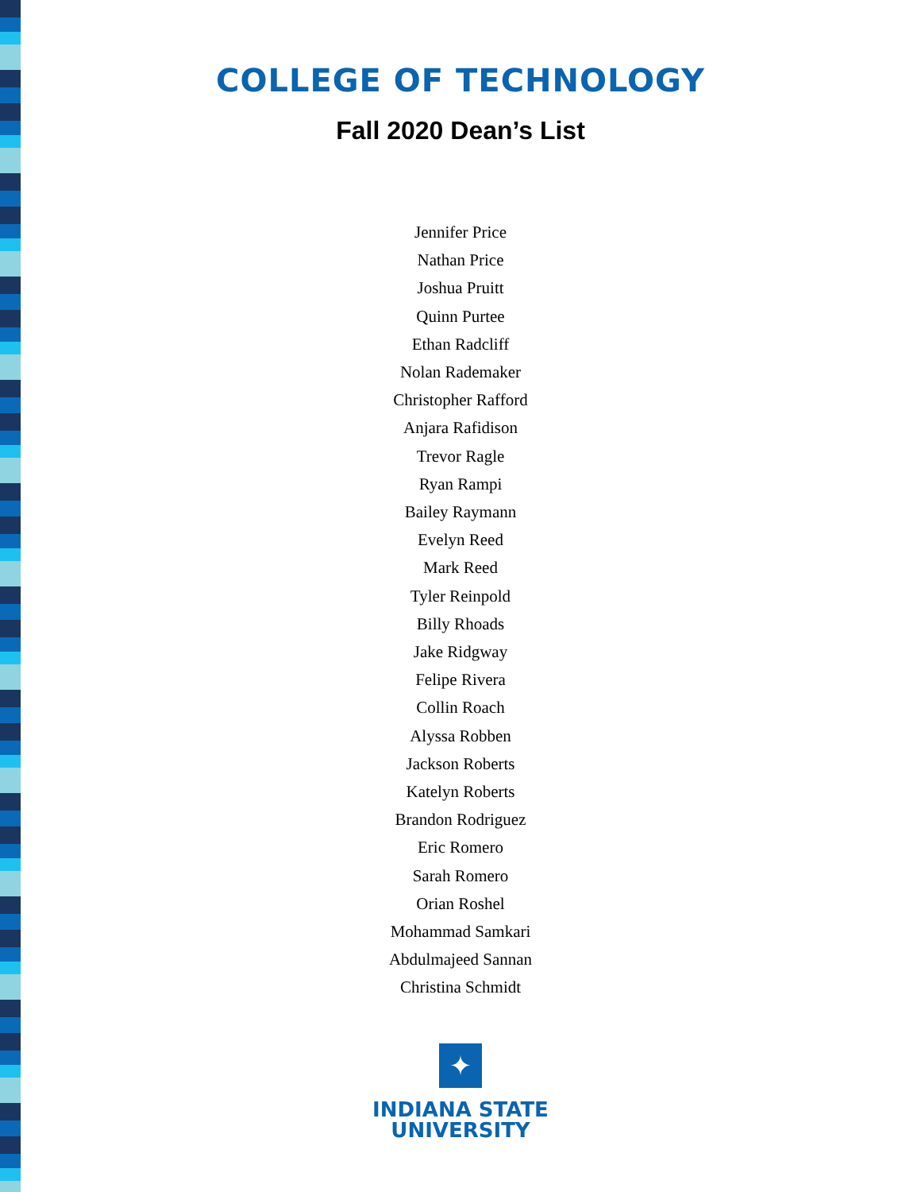COLLEGE OF TECHNOLOGY
Fall 2020 Dean’s List
Jennifer Price
Nathan Price
Joshua Pruitt
Quinn Purtee
Ethan Radcliff
Nolan Rademaker
Christopher Rafford
Anjara Rafidison
Trevor Ragle
Ryan Rampi
Bailey Raymann
Evelyn Reed
Mark Reed
Tyler Reinpold
Billy Rhoads
Jake Ridgway
Felipe Rivera
Collin Roach
Alyssa Robben
Jackson Roberts
Katelyn Roberts
Brandon Rodriguez
Eric Romero
Sarah Romero
Orian Roshel
Mohammad Samkari
Abdulmajeed Sannan
Christina Schmidt
✦
INDIANA STATE
UNIVERSITY